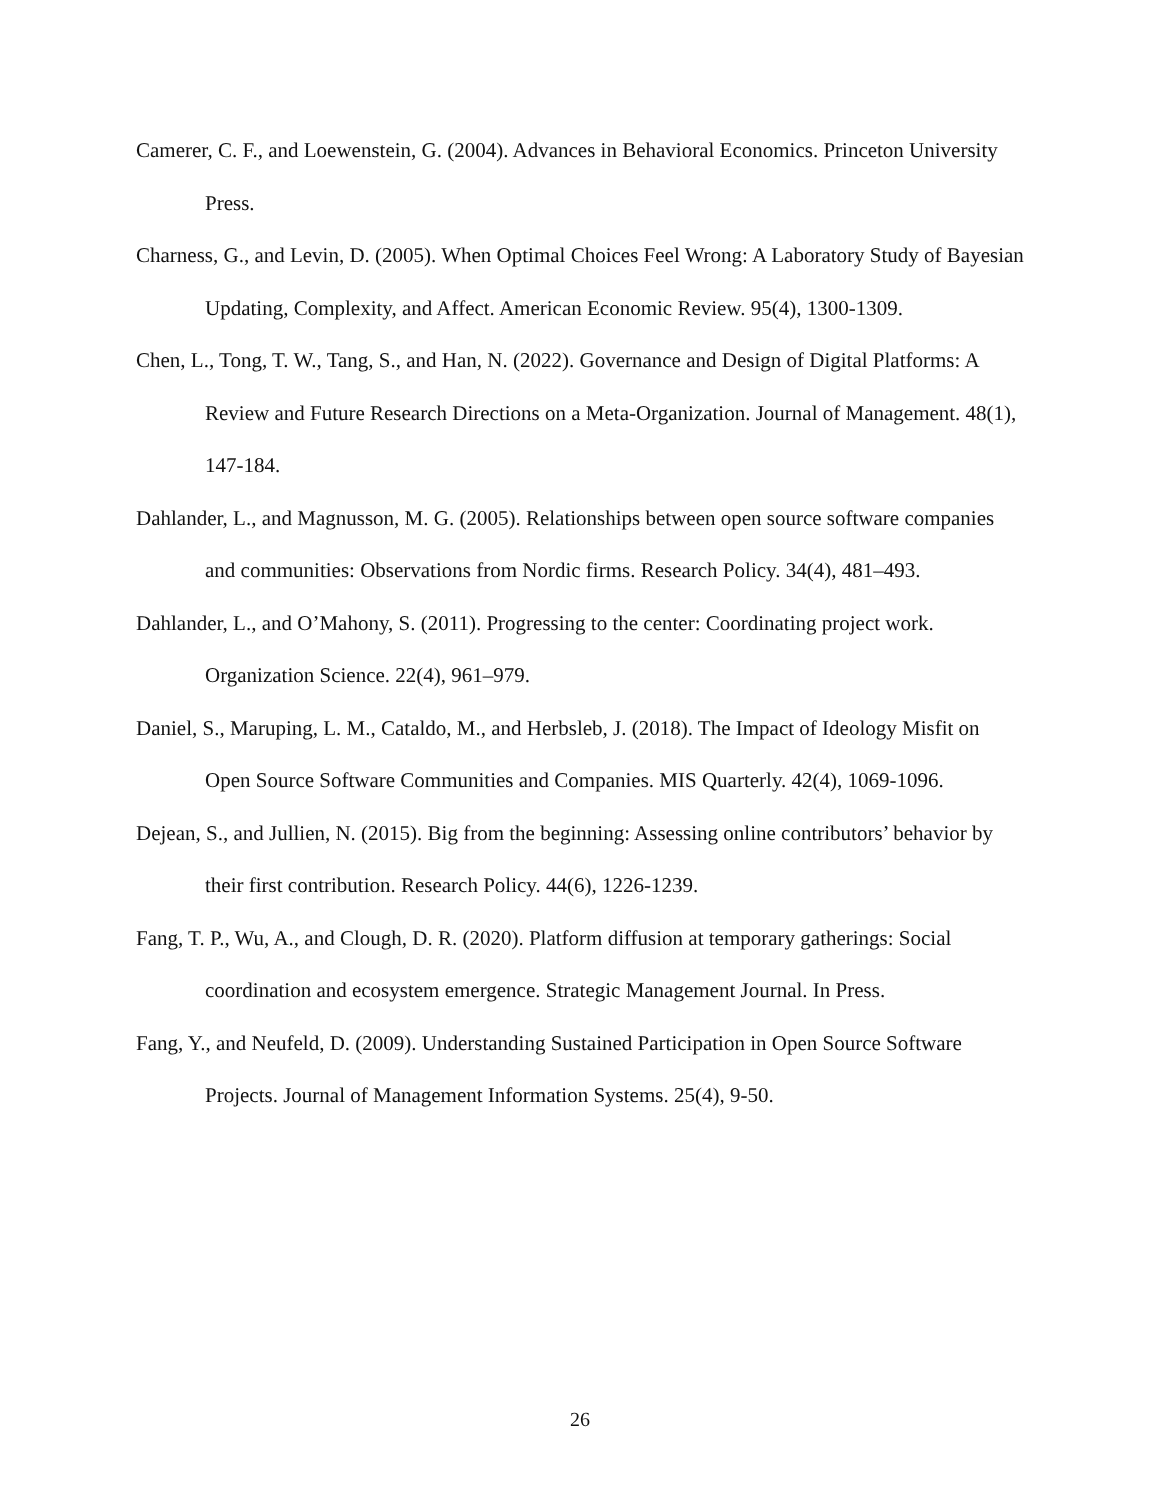Camerer, C. F., and Loewenstein, G. (2004). Advances in Behavioral Economics. Princeton University Press.
Charness, G., and Levin, D. (2005). When Optimal Choices Feel Wrong: A Laboratory Study of Bayesian Updating, Complexity, and Affect. American Economic Review. 95(4), 1300-1309.
Chen, L., Tong, T. W., Tang, S., and Han, N. (2022). Governance and Design of Digital Platforms: A Review and Future Research Directions on a Meta-Organization. Journal of Management. 48(1), 147-184.
Dahlander, L., and Magnusson, M. G. (2005). Relationships between open source software companies and communities: Observations from Nordic firms. Research Policy. 34(4), 481–493.
Dahlander, L., and O’Mahony, S. (2011). Progressing to the center: Coordinating project work. Organization Science. 22(4), 961–979.
Daniel, S., Maruping, L. M., Cataldo, M., and Herbsleb, J. (2018). The Impact of Ideology Misfit on Open Source Software Communities and Companies. MIS Quarterly. 42(4), 1069-1096.
Dejean, S., and Jullien, N. (2015). Big from the beginning: Assessing online contributors’ behavior by their first contribution. Research Policy. 44(6), 1226-1239.
Fang, T. P., Wu, A., and Clough, D. R. (2020). Platform diffusion at temporary gatherings: Social coordination and ecosystem emergence. Strategic Management Journal. In Press.
Fang, Y., and Neufeld, D. (2009). Understanding Sustained Participation in Open Source Software Projects. Journal of Management Information Systems. 25(4), 9-50.
26